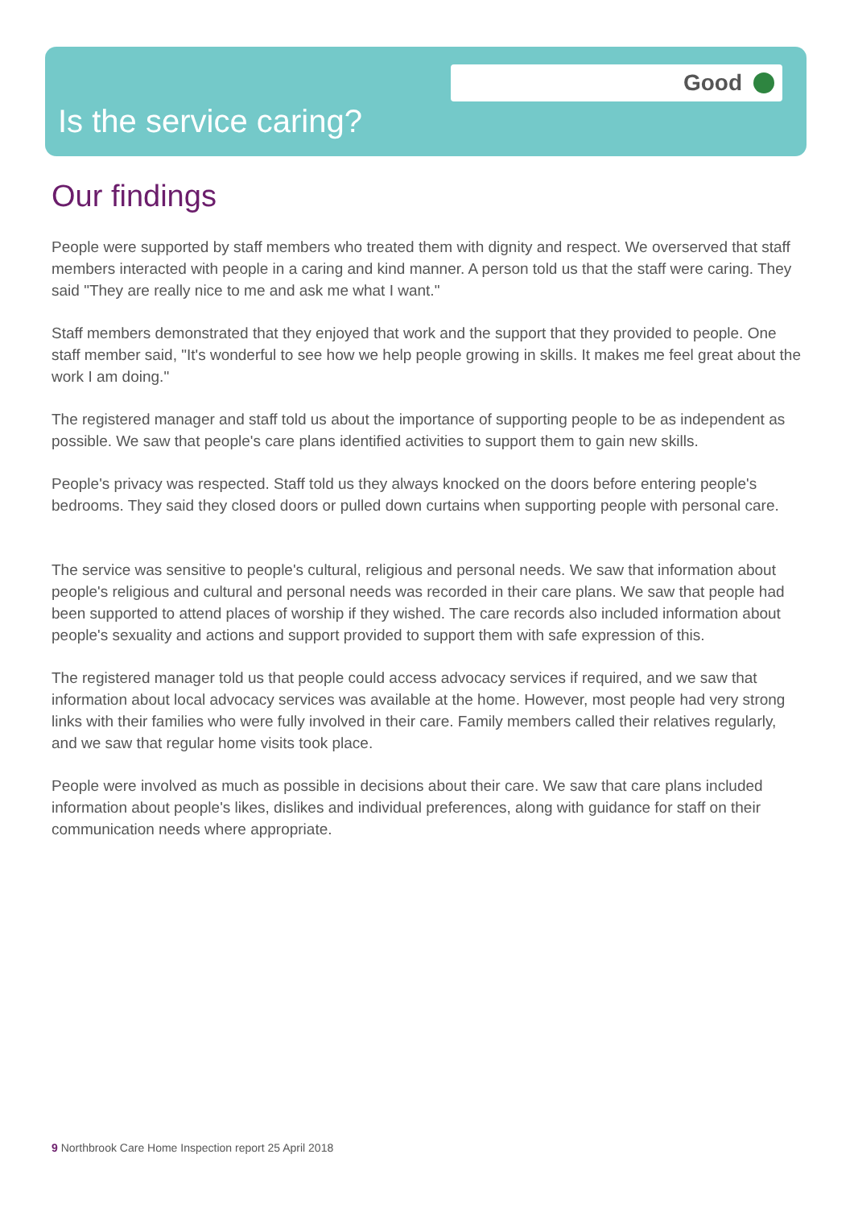Good
Is the service caring?
Our findings
People were supported by staff members who treated them with dignity and respect. We overserved that staff members interacted with people in a caring and kind manner. A person told us that the staff were caring. They said "They are really nice to me and ask me what I want."
Staff members demonstrated that they enjoyed that work and the support that they provided to people. One staff member said, "It's wonderful to see how we help people growing in skills. It makes me feel great about the work I am doing."
The registered manager and staff told us about the importance of supporting people to be as independent as possible. We saw that people's care plans identified activities to support them to gain new skills.
People's privacy was respected. Staff told us they always knocked on the doors before entering people's bedrooms. They said they closed doors or pulled down curtains when supporting people with personal care.
The service was sensitive to people's cultural, religious and personal needs. We saw that information about people's religious and cultural and personal needs was recorded in their care plans. We saw that people had been supported to attend places of worship if they wished. The care records also included information about people's sexuality and actions and support provided to support them with safe expression of this.
The registered manager told us that people could access advocacy services if required, and we saw that information about local advocacy services was available at the home. However, most people had very strong links with their families who were fully involved in their care. Family members called their relatives regularly, and we saw that regular home visits took place.
People were involved as much as possible in decisions about their care. We saw that care plans included information about people's likes, dislikes and individual preferences, along with guidance for staff on their communication needs where appropriate.
9 Northbrook Care Home Inspection report 25 April 2018